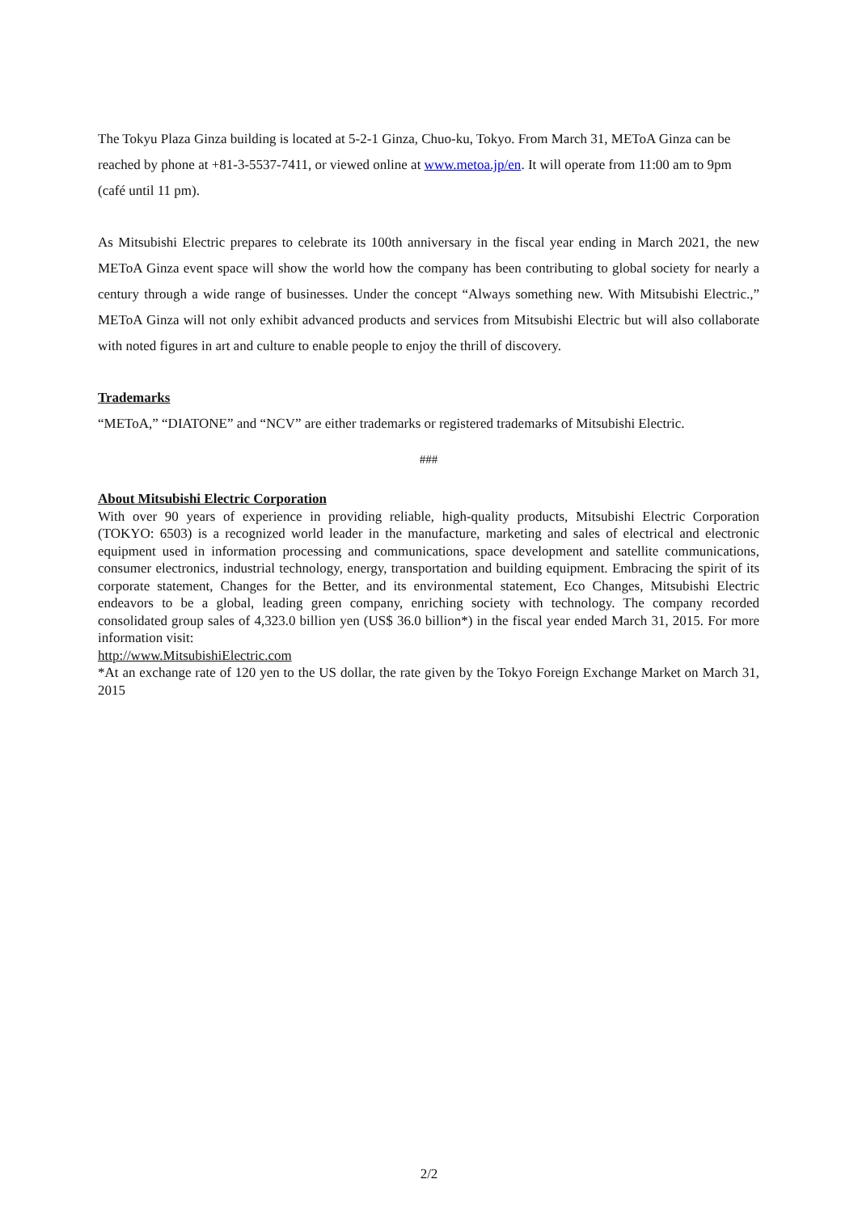The Tokyu Plaza Ginza building is located at 5-2-1 Ginza, Chuo-ku, Tokyo. From March 31, METoA Ginza can be reached by phone at +81-3-5537-7411, or viewed online at www.metoa.jp/en. It will operate from 11:00 am to 9pm (café until 11 pm).
As Mitsubishi Electric prepares to celebrate its 100th anniversary in the fiscal year ending in March 2021, the new METoA Ginza event space will show the world how the company has been contributing to global society for nearly a century through a wide range of businesses. Under the concept “Always something new. With Mitsubishi Electric.,” METoA Ginza will not only exhibit advanced products and services from Mitsubishi Electric but will also collaborate with noted figures in art and culture to enable people to enjoy the thrill of discovery.
Trademarks
“METoA,” “DIATONE” and “NCV” are either trademarks or registered trademarks of Mitsubishi Electric.
###
About Mitsubishi Electric Corporation
With over 90 years of experience in providing reliable, high-quality products, Mitsubishi Electric Corporation (TOKYO: 6503) is a recognized world leader in the manufacture, marketing and sales of electrical and electronic equipment used in information processing and communications, space development and satellite communications, consumer electronics, industrial technology, energy, transportation and building equipment. Embracing the spirit of its corporate statement, Changes for the Better, and its environmental statement, Eco Changes, Mitsubishi Electric endeavors to be a global, leading green company, enriching society with technology. The company recorded consolidated group sales of 4,323.0 billion yen (US$ 36.0 billion*) in the fiscal year ended March 31, 2015. For more information visit:
http://www.MitsubishiElectric.com
*At an exchange rate of 120 yen to the US dollar, the rate given by the Tokyo Foreign Exchange Market on March 31, 2015
2/2